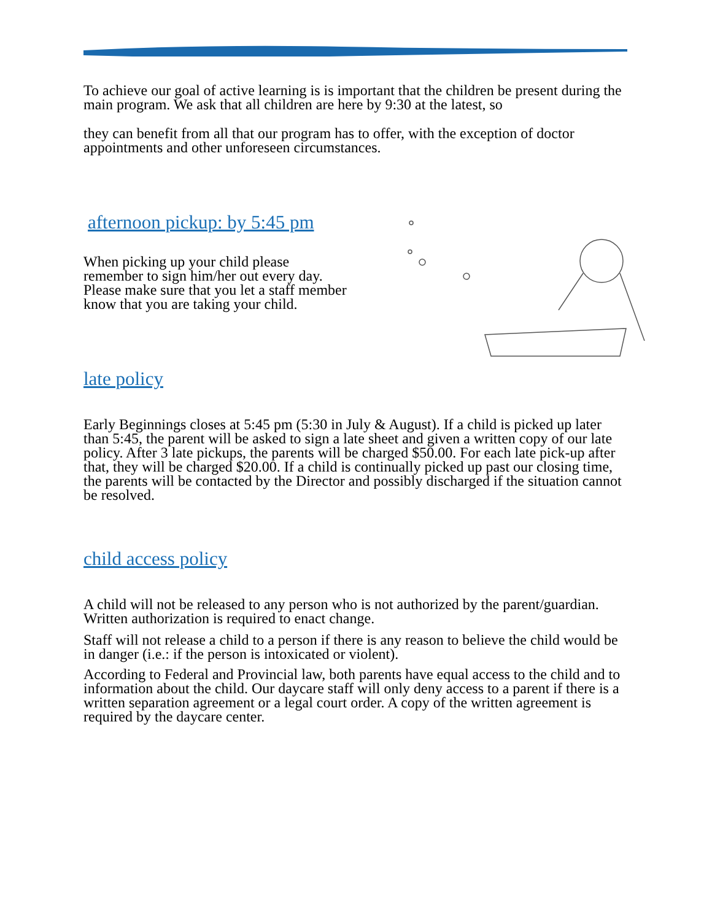To achieve our goal of active learning is is important that the children be present during the main program. We ask that all children are here by 9:30 at the latest, so
they can benefit from all that our program has to offer, with the exception of doctor appointments and other unforeseen circumstances.
afternoon pickup: by 5:45 pm
When picking up your child please remember to sign him/her out every day. Please make sure that you let a staff member know that you are taking your child.
late policy
Early Beginnings closes at 5:45 pm (5:30 in July & August). If a child is picked up later than 5:45, the parent will be asked to sign a late sheet and given a written copy of our late policy. After 3 late pickups, the parents will be charged $50.00. For each late pick-up after that, they will be charged $20.00. If a child is continually picked up past our closing time, the parents will be contacted by the Director and possibly discharged if the situation cannot be resolved.
child access policy
A child will not be released to any person who is not authorized by the parent/guardian. Written authorization is required to enact change.
Staff will not release a child to a person if there is any reason to believe the child would be in danger (i.e.: if the person is intoxicated or violent).
According to Federal and Provincial law, both parents have equal access to the child and to information about the child. Our daycare staff will only deny access to a parent if there is a written separation agreement or a legal court order. A copy of the written agreement is required by the daycare center.